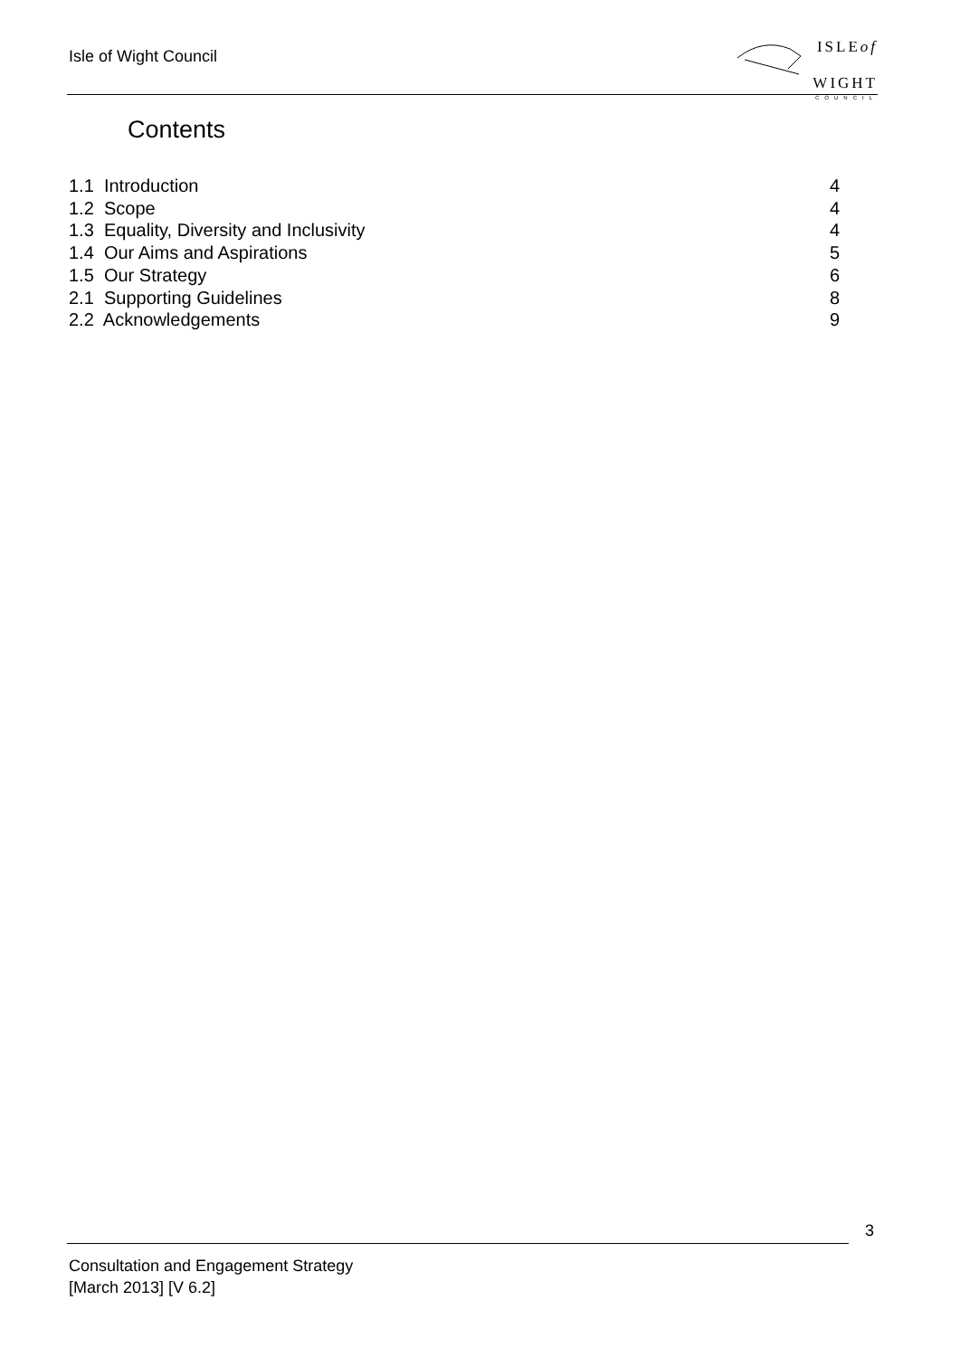Isle of Wight Council
ISLEof
WIGHT
COUNCIL
Contents
1.1 Introduction 4
1.2 Scope 4
1.3 Equality, Diversity and Inclusivity 4
1.4 Our Aims and Aspirations 5
1.5 Our Strategy 6
2.1 Supporting Guidelines 8
2.2 Acknowledgements 9
3
Consultation and Engagement Strategy
[March 2013] [V 6.2]